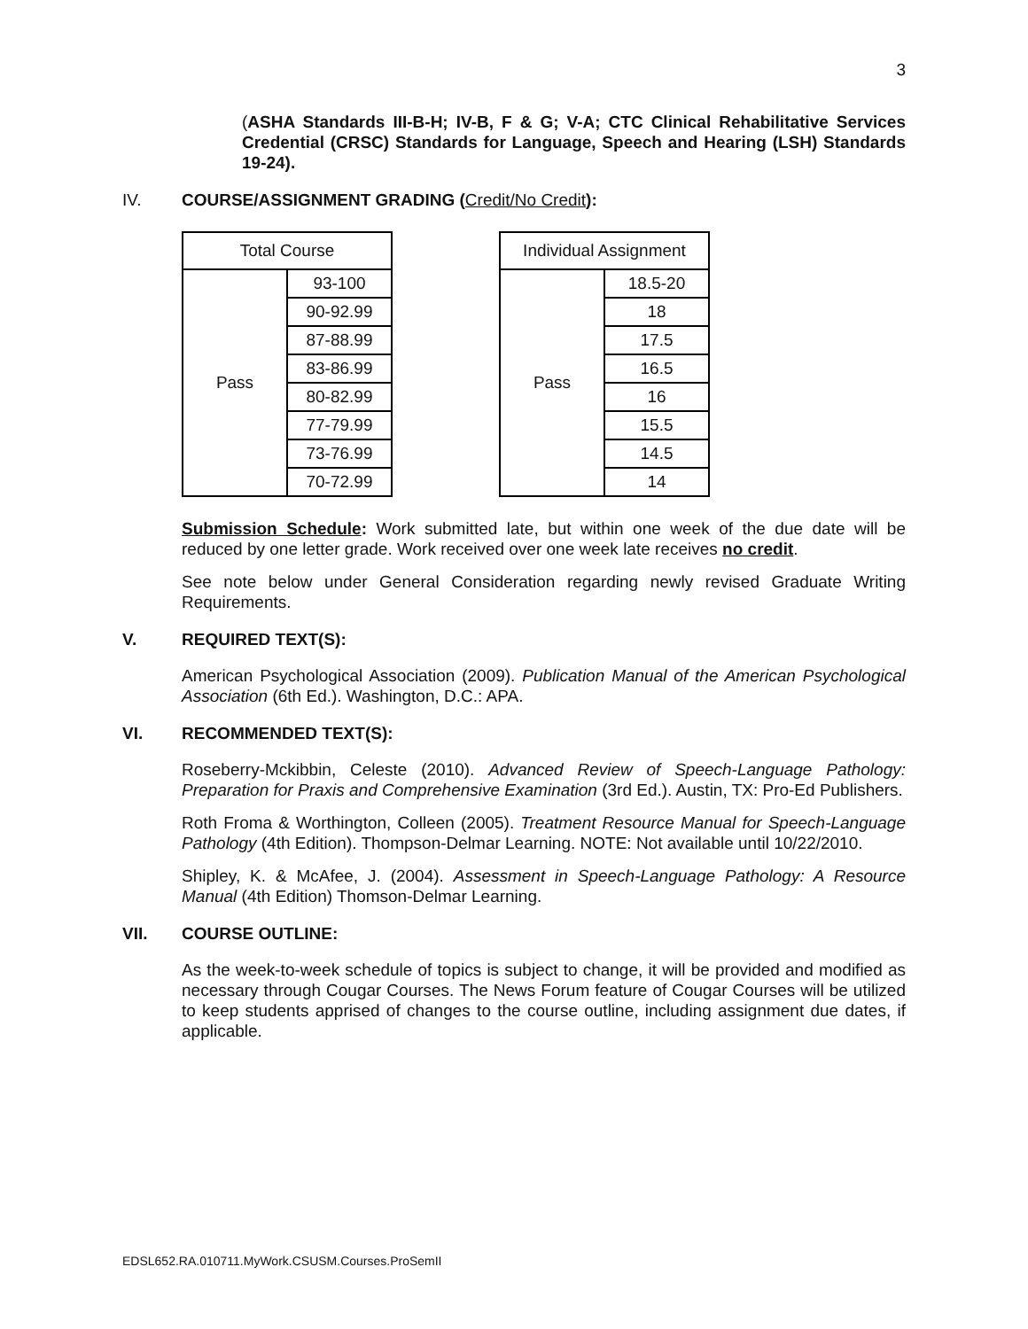3
(ASHA Standards III-B-H; IV-B, F & G; V-A; CTC Clinical Rehabilitative Services Credential (CRSC) Standards for Language, Speech and Hearing (LSH) Standards 19-24).
IV. COURSE/ASSIGNMENT GRADING (Credit/No Credit):
| Total Course | |
| Pass | 93-100 |
| | 90-92.99 |
| | 87-88.99 |
| | 83-86.99 |
| | 80-82.99 |
| | 77-79.99 |
| | 73-76.99 |
| | 70-72.99 |
| Individual Assignment | |
| Pass | 18.5-20 |
| | 18 |
| | 17.5 |
| | 16.5 |
| | 16 |
| | 15.5 |
| | 14.5 |
| | 14 |
Submission Schedule: Work submitted late, but within one week of the due date will be reduced by one letter grade. Work received over one week late receives no credit.
See note below under General Consideration regarding newly revised Graduate Writing Requirements.
V. REQUIRED TEXT(S):
American Psychological Association (2009). Publication Manual of the American Psychological Association (6th Ed.). Washington, D.C.: APA.
VI. RECOMMENDED TEXT(S):
Roseberry-Mckibbin, Celeste (2010). Advanced Review of Speech-Language Pathology: Preparation for Praxis and Comprehensive Examination (3rd Ed.). Austin, TX: Pro-Ed Publishers.
Roth Froma & Worthington, Colleen (2005). Treatment Resource Manual for Speech-Language Pathology (4th Edition). Thompson-Delmar Learning. NOTE: Not available until 10/22/2010.
Shipley, K. & McAfee, J. (2004). Assessment in Speech-Language Pathology: A Resource Manual (4th Edition) Thomson-Delmar Learning.
VII. COURSE OUTLINE:
As the week-to-week schedule of topics is subject to change, it will be provided and modified as necessary through Cougar Courses. The News Forum feature of Cougar Courses will be utilized to keep students apprised of changes to the course outline, including assignment due dates, if applicable.
EDSL652.RA.010711.MyWork.CSUSM.Courses.ProSemII